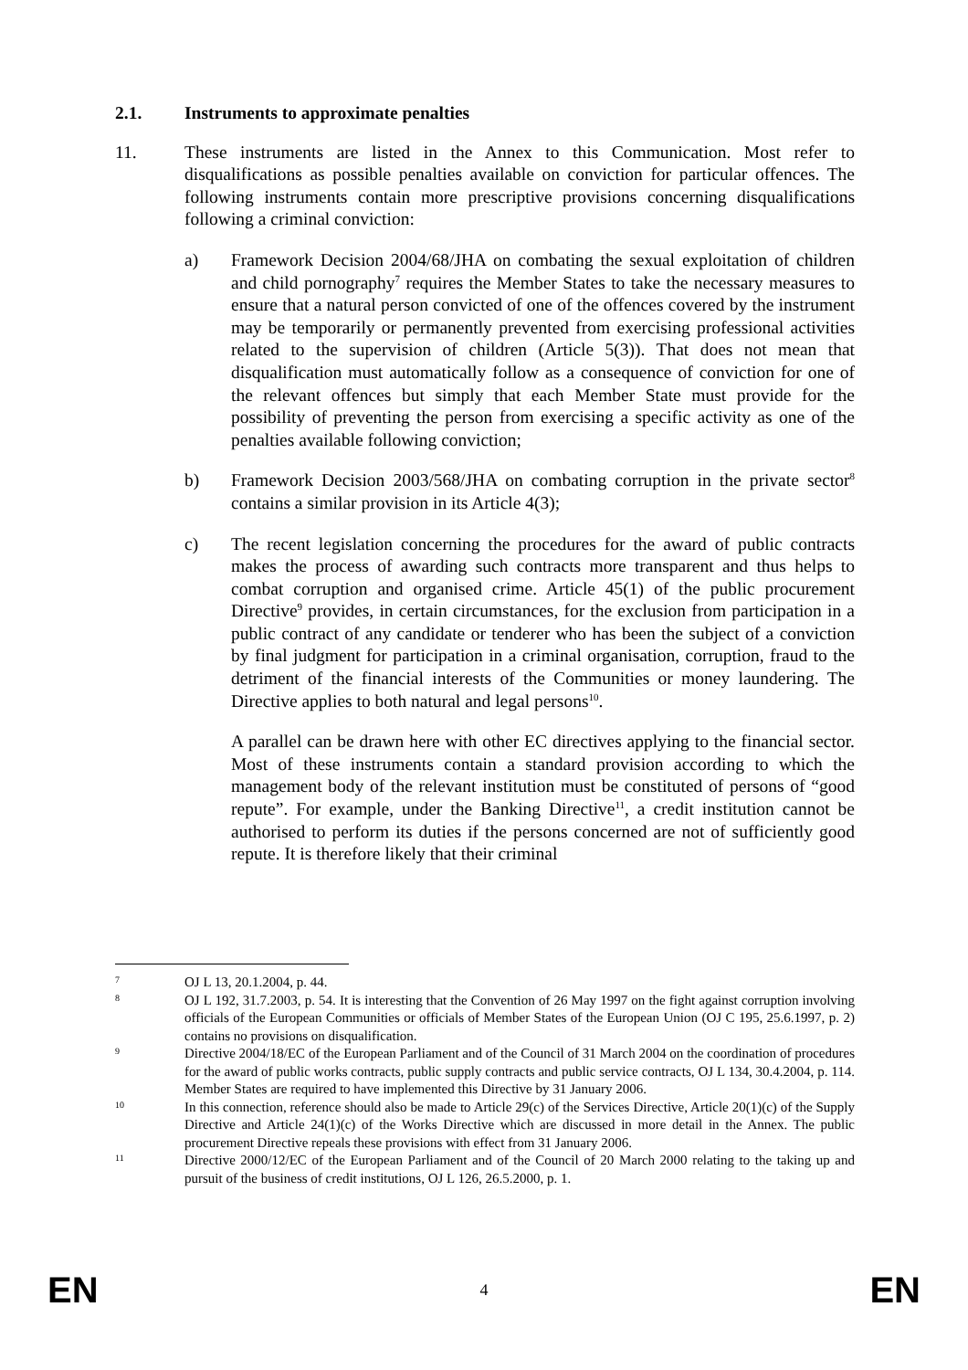2.1. Instruments to approximate penalties
11. These instruments are listed in the Annex to this Communication. Most refer to disqualifications as possible penalties available on conviction for particular offences. The following instruments contain more prescriptive provisions concerning disqualifications following a criminal conviction:
a) Framework Decision 2004/68/JHA on combating the sexual exploitation of children and child pornography<sup>7</sup> requires the Member States to take the necessary measures to ensure that a natural person convicted of one of the offences covered by the instrument may be temporarily or permanently prevented from exercising professional activities related to the supervision of children (Article 5(3)). That does not mean that disqualification must automatically follow as a consequence of conviction for one of the relevant offences but simply that each Member State must provide for the possibility of preventing the person from exercising a specific activity as one of the penalties available following conviction;
b) Framework Decision 2003/568/JHA on combating corruption in the private sector<sup>8</sup> contains a similar provision in its Article 4(3);
c) The recent legislation concerning the procedures for the award of public contracts makes the process of awarding such contracts more transparent and thus helps to combat corruption and organised crime. Article 45(1) of the public procurement Directive<sup>9</sup> provides, in certain circumstances, for the exclusion from participation in a public contract of any candidate or tenderer who has been the subject of a conviction by final judgment for participation in a criminal organisation, corruption, fraud to the detriment of the financial interests of the Communities or money laundering. The Directive applies to both natural and legal persons<sup>10</sup>.
A parallel can be drawn here with other EC directives applying to the financial sector. Most of these instruments contain a standard provision according to which the management body of the relevant institution must be constituted of persons of “good repute”. For example, under the Banking Directive<sup>11</sup>, a credit institution cannot be authorised to perform its duties if the persons concerned are not of sufficiently good repute. It is therefore likely that their criminal
7
OJ L 13, 20.1.2004, p. 44.
8
OJ L 192, 31.7.2003, p. 54. It is interesting that the Convention of 26 May 1997 on the fight against corruption involving officials of the European Communities or officials of Member States of the European Union (OJ C 195, 25.6.1997, p. 2) contains no provisions on disqualification.
9
Directive 2004/18/EC of the European Parliament and of the Council of 31 March 2004 on the coordination of procedures for the award of public works contracts, public supply contracts and public service contracts, OJ L 134, 30.4.2004, p. 114. Member States are required to have implemented this Directive by 31 January 2006.
10
In this connection, reference should also be made to Article 29(c) of the Services Directive, Article 20(1)(c) of the Supply Directive and Article 24(1)(c) of the Works Directive which are discussed in more detail in the Annex. The public procurement Directive repeals these provisions with effect from 31 January 2006.
11
Directive 2000/12/EC of the European Parliament and of the Council of 20 March 2000 relating to the taking up and pursuit of the business of credit institutions, OJ L 126, 26.5.2000, p. 1.
EN 4 EN